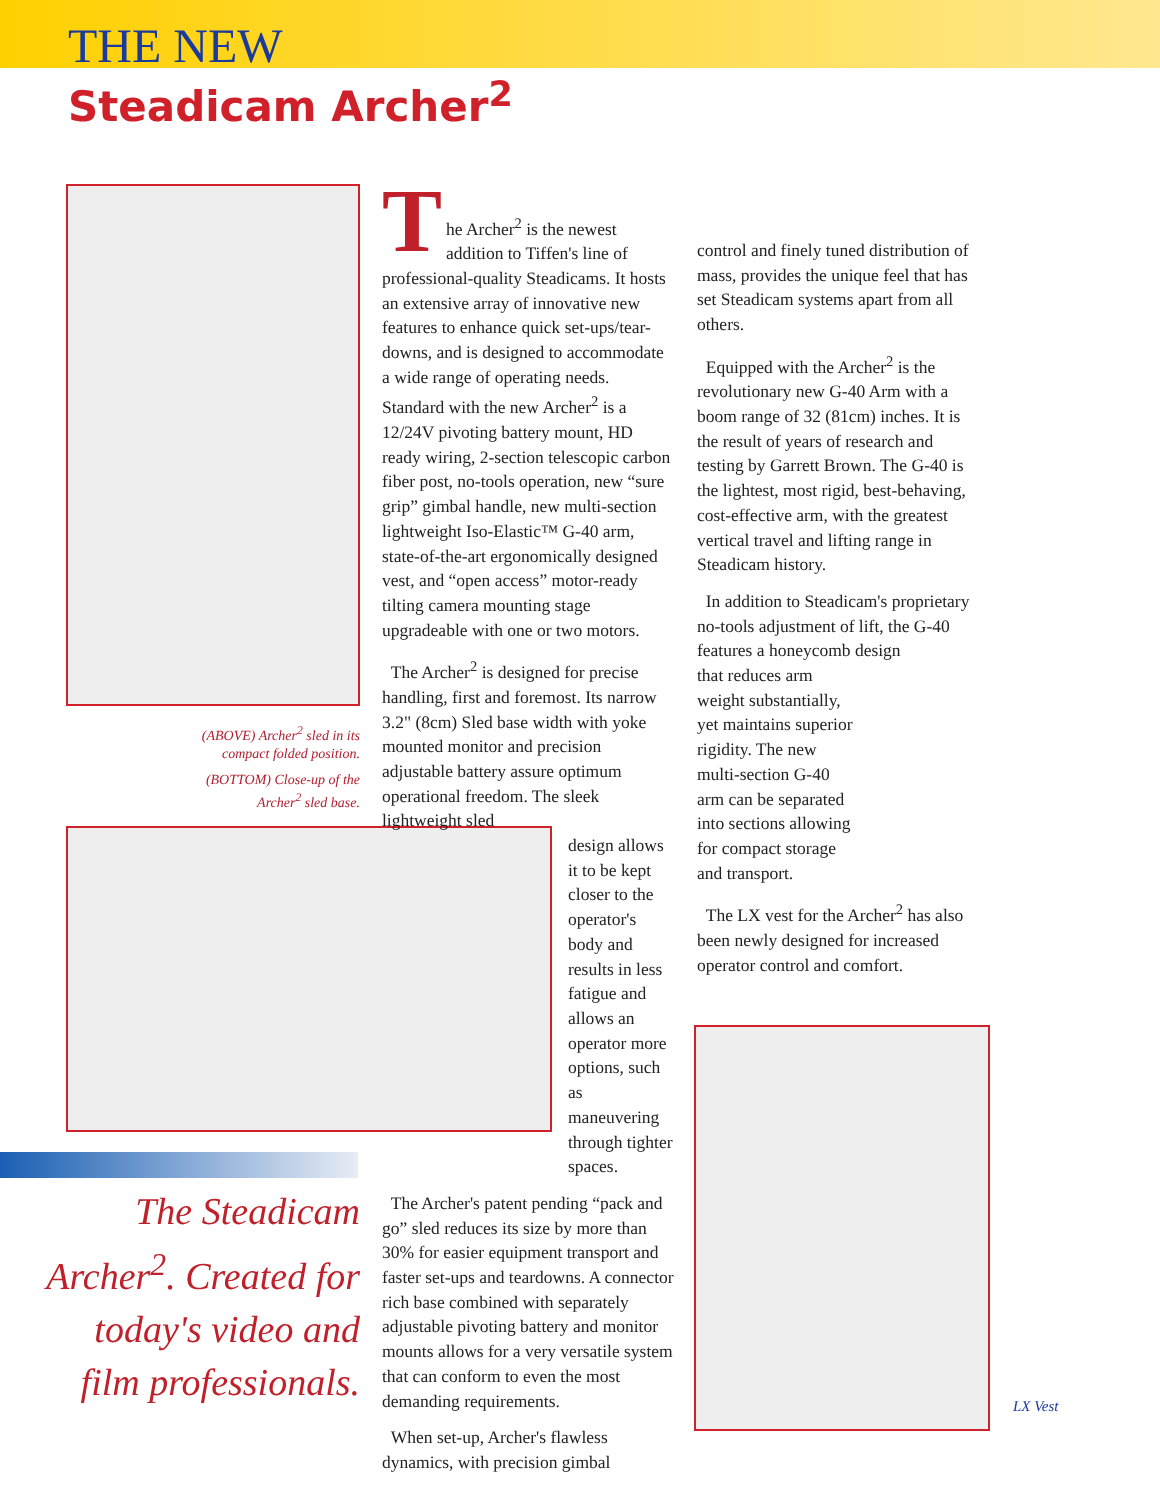THE NEW
Steadicam Archer<sup>2</sup>
(ABOVE) Archer<sup>2</sup> sled in its compact folded position.
(BOTTOM) Close-up of the Archer<sup>2</sup> sled base.
T
he Archer<sup>2</sup> is the newest addition to Tiffen's line of professional-quality Steadicams. It hosts an extensive array of innovative new features to enhance quick set-ups/tear-downs, and is designed to accommodate a wide range of operating needs. Standard with the new Archer<sup>2</sup> is a 12/24V pivoting battery mount, HD ready wiring, 2-section telescopic carbon fiber post, no-tools operation, new “sure grip” gimbal handle, new multi-section lightweight Iso-Elastic™ G-40 arm, state-of-the-art ergonomically designed vest, and “open access” motor-ready tilting camera mounting stage upgradeable with one or two motors.
The Archer<sup>2</sup> is designed for precise handling, first and foremost. Its narrow 3.2" (8cm) Sled base width with yoke mounted monitor and precision adjustable battery assure optimum operational freedom. The sleek lightweight sled
design allows it to be kept closer to the operator's body and results in less fatigue and allows an operator more options, such as maneuvering through tighter spaces.
The Archer's patent pending “pack and go” sled reduces its size by more than 30% for easier equipment transport and faster set-ups and teardowns. A connector rich base combined with separately adjustable pivoting battery and monitor mounts allows for a very versatile system that can conform to even the most demanding requirements.
When set-up, Archer's flawless dynamics, with precision gimbal
control and finely tuned distribution of mass, provides the unique feel that has set Steadicam systems apart from all others.
Equipped with the Archer<sup>2</sup> is the revolutionary new G-40 Arm with a boom range of 32 (81cm) inches. It is the result of years of research and testing by Garrett Brown. The G-40 is the lightest, most rigid, best-behaving, cost-effective arm, with the greatest vertical travel and lifting range in Steadicam history.
In addition to Steadicam's proprietary no-tools adjustment of lift, the G-40 features a honeycomb design
that reduces arm weight substantially, yet maintains superior rigidity. The new multi-section G-40 arm can be separated into sections allowing for compact storage and transport.
The LX vest for the Archer<sup>2</sup> has also been newly designed for increased operator control and comfort.
The Steadicam Archer<sup>2</sup>. Created for today's video and film professionals.
LX Vest